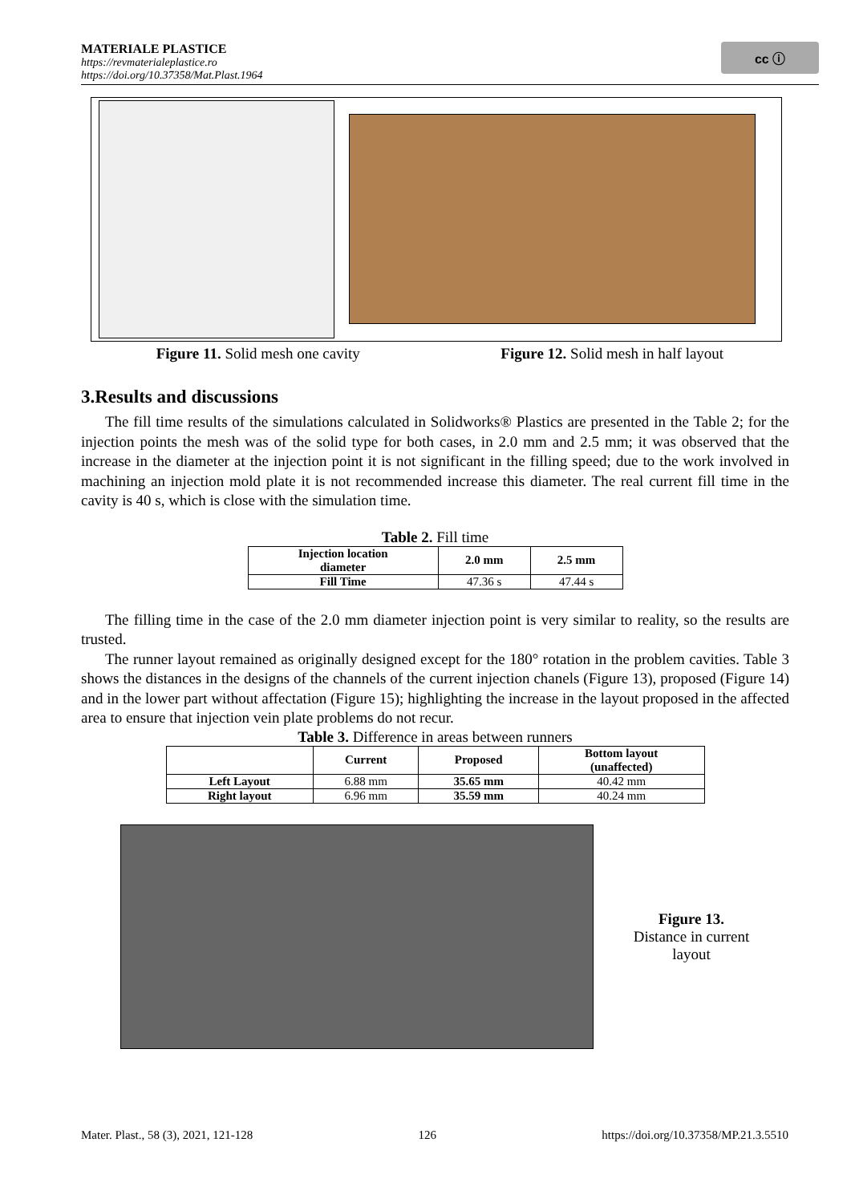MATERIALE PLASTICE
https://revmaterialeplastice.ro
https://doi.org/10.37358/Mat.Plast.1964
cc ⓘ
Figure 11. Solid mesh one cavity
Figure 12. Solid mesh in half layout
3.Results and discussions
The fill time results of the simulations calculated in Solidworks® Plastics are presented in the Table 2; for the injection points the mesh was of the solid type for both cases, in 2.0 mm and 2.5 mm; it was observed that the increase in the diameter at the injection point it is not significant in the filling speed; due to the work involved in machining an injection mold plate it is not recommended increase this diameter. The real current fill time in the cavity is 40 s, which is close with the simulation time.
Table 2. Fill time
| Injection location diameter | 2.0 mm | 2.5 mm |
| --- | --- | --- |
| Fill Time | 47.36 s | 47.44 s |
The filling time in the case of the 2.0 mm diameter injection point is very similar to reality, so the results are trusted.
The runner layout remained as originally designed except for the 180° rotation in the problem cavities. Table 3 shows the distances in the designs of the channels of the current injection chanels (Figure 13), proposed (Figure 14) and in the lower part without affectation (Figure 15); highlighting the increase in the layout proposed in the affected area to ensure that injection vein plate problems do not recur.
Table 3. Difference in areas between runners
| | Current | Proposed | Bottom layout (unaffected) |
| --- | --- | --- | --- |
| Left Layout | 6.88 mm | 35.65 mm | 40.42 mm |
| Right layout | 6.96 mm | 35.59 mm | 40.24 mm |
Figure 13.
Distance in current
layout
Mater. Plast., 58 (3), 2021, 121-128 126 https://doi.org/10.37358/MP.21.3.5510